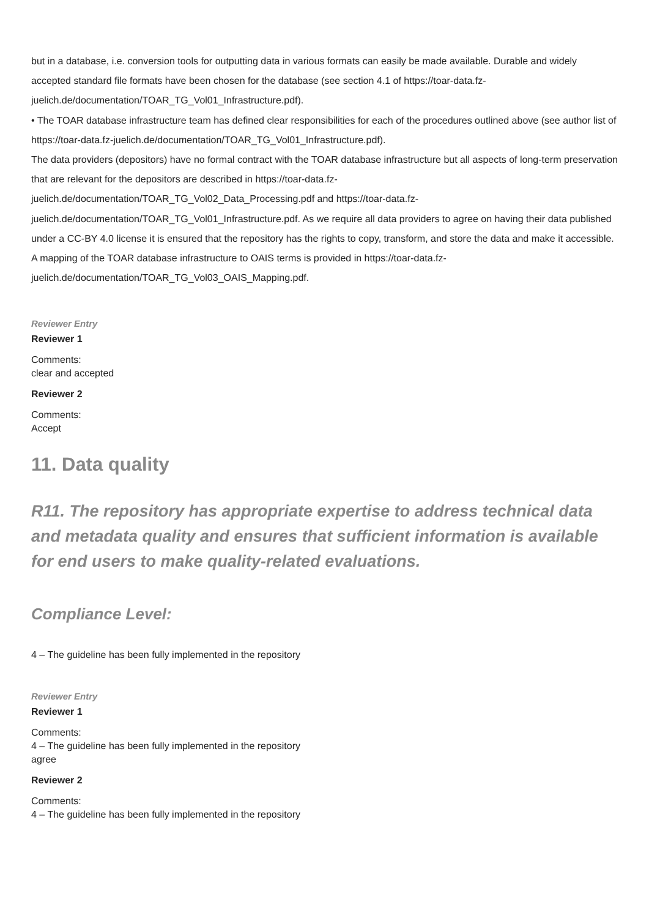but in a database, i.e. conversion tools for outputting data in various formats can easily be made available. Durable and widely accepted standard file formats have been chosen for the database (see section 4.1 of https://toar-data.fz-juelich.de/documentation/TOAR_TG_Vol01_Infrastructure.pdf).
• The TOAR database infrastructure team has defined clear responsibilities for each of the procedures outlined above (see author list of https://toar-data.fz-juelich.de/documentation/TOAR_TG_Vol01_Infrastructure.pdf).
The data providers (depositors) have no formal contract with the TOAR database infrastructure but all aspects of long-term preservation that are relevant for the depositors are described in https://toar-data.fz-juelich.de/documentation/TOAR_TG_Vol02_Data_Processing.pdf and https://toar-data.fz-juelich.de/documentation/TOAR_TG_Vol01_Infrastructure.pdf. As we require all data providers to agree on having their data published under a CC-BY 4.0 license it is ensured that the repository has the rights to copy, transform, and store the data and make it accessible.
A mapping of the TOAR database infrastructure to OAIS terms is provided in https://toar-data.fz-juelich.de/documentation/TOAR_TG_Vol03_OAIS_Mapping.pdf.
Reviewer Entry
Reviewer 1
Comments:
clear and accepted
Reviewer 2
Comments:
Accept
11. Data quality
R11. The repository has appropriate expertise to address technical data and metadata quality and ensures that sufficient information is available for end users to make quality-related evaluations.
Compliance Level:
4 – The guideline has been fully implemented in the repository
Reviewer Entry
Reviewer 1
Comments:
4 – The guideline has been fully implemented in the repository
agree
Reviewer 2
Comments:
4 – The guideline has been fully implemented in the repository